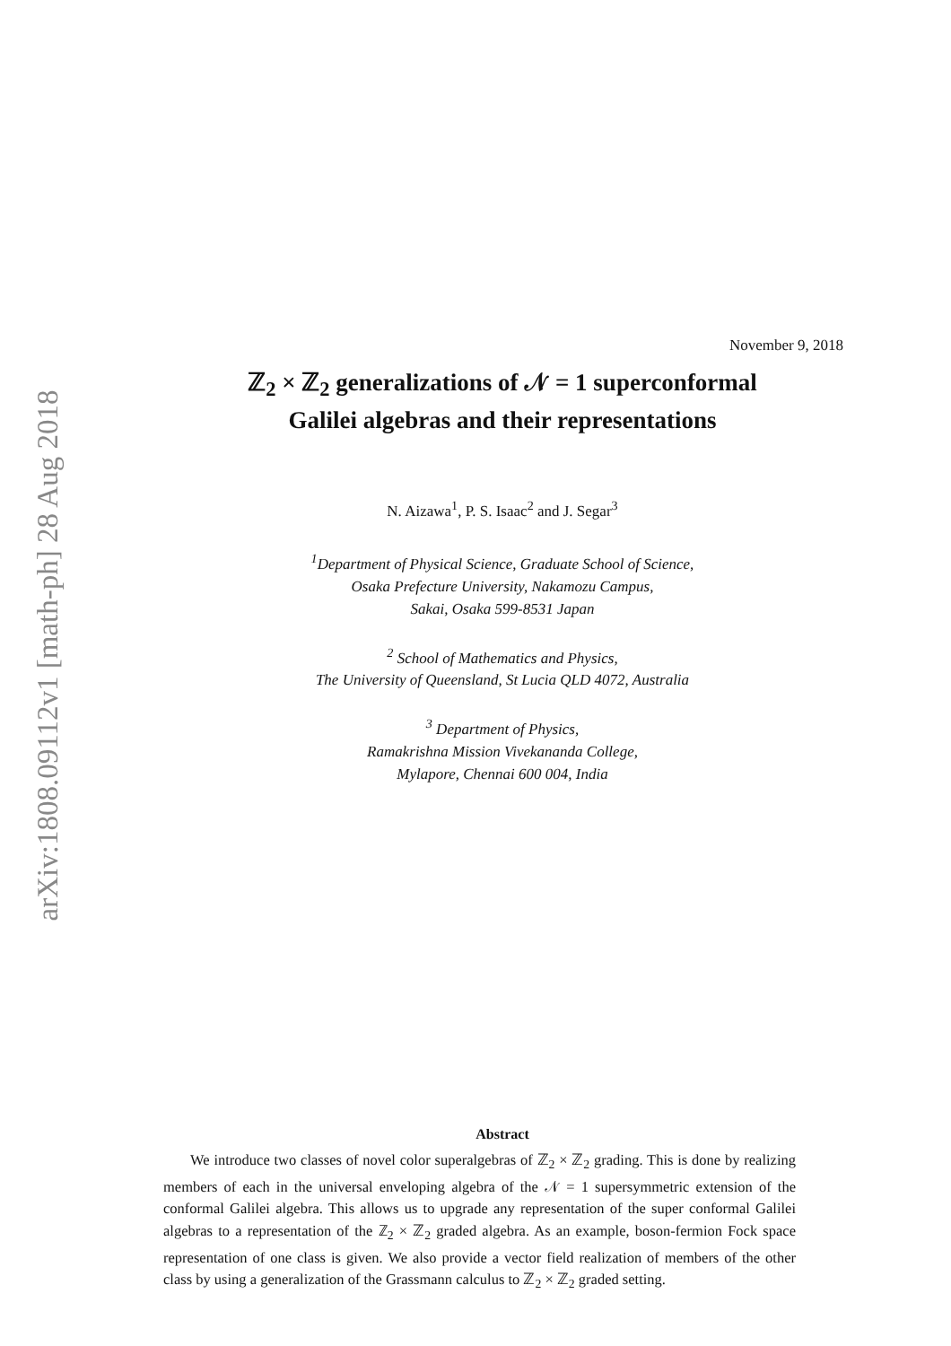arXiv:1808.09112v1 [math-ph] 28 Aug 2018
November 9, 2018
ℤ<sub>2</sub> × ℤ<sub>2</sub> generalizations of 𝒩 = 1 superconformal
Galilei algebras and their representations
N. Aizawa<sup>1</sup>, P. S. Isaac<sup>2</sup> and J. Segar<sup>3</sup>
<sup>1</sup> Department of Physical Science, Graduate School of Science,
Osaka Prefecture University, Nakamozu Campus,
Sakai, Osaka 599-8531 Japan
<sup>2</sup> School of Mathematics and Physics,
The University of Queensland, St Lucia QLD 4072, Australia
<sup>3</sup> Department of Physics,
Ramakrishna Mission Vivekananda College,
Mylapore, Chennai 600 004, India
Abstract
We introduce two classes of novel color superalgebras of ℤ<sub>2</sub> × ℤ<sub>2</sub> grading. This is done by realizing members of each in the universal enveloping algebra of the 𝒩 = 1 supersymmetric extension of the conformal Galilei algebra. This allows us to upgrade any representation of the super conformal Galilei algebras to a representation of the ℤ<sub>2</sub> × ℤ<sub>2</sub> graded algebra. As an example, boson-fermion Fock space representation of one class is given. We also provide a vector field realization of members of the other class by using a generalization of the Grassmann calculus to ℤ<sub>2</sub> × ℤ<sub>2</sub> graded setting.